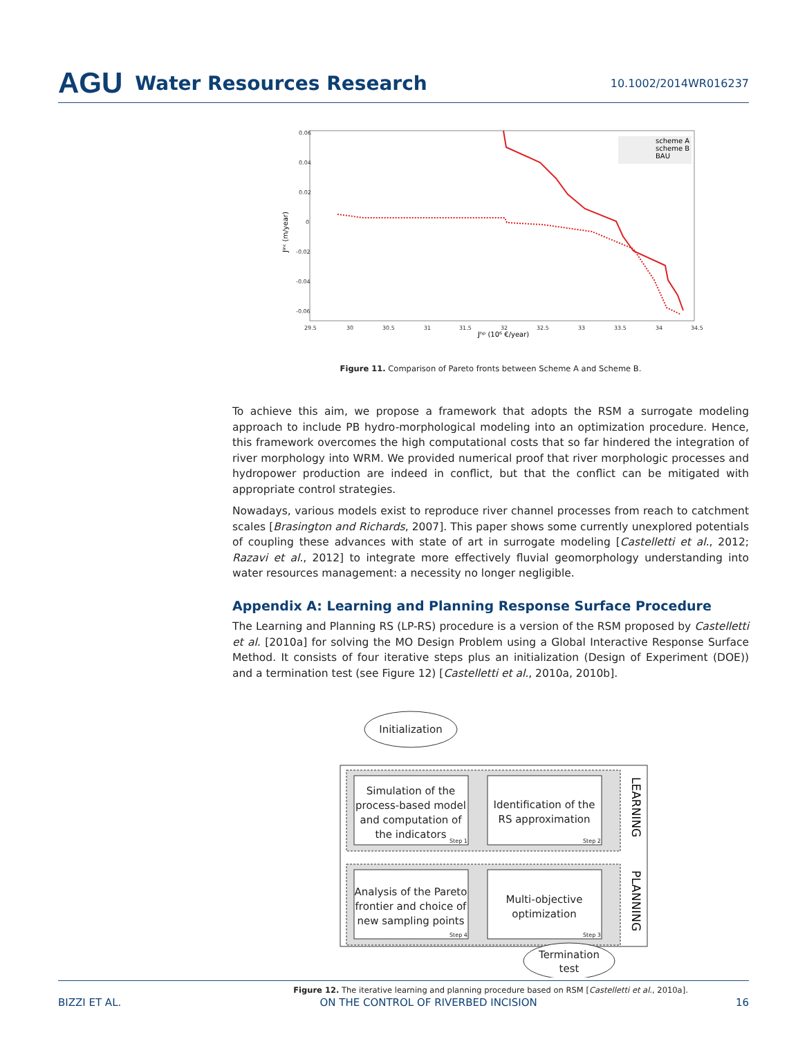AGU Water Resources Research
10.1002/2014WR016237
0.06
0.04
0.02
0
-0.02
-0.04
-0.06
29.5
30
30.5
31
31.5
32
32.5
33
33.5
34
34.5
Jʰᵖ (10⁶ €/year)
Jⁱⁿᶜ (m/year)
scheme A
scheme B
BAU
Figure 11. Comparison of Pareto fronts between Scheme A and Scheme B.
To achieve this aim, we propose a framework that adopts the RSM a surrogate modeling approach to include PB hydro-morphological modeling into an optimization procedure. Hence, this framework overcomes the high computational costs that so far hindered the integration of river morphology into WRM. We provided numerical proof that river morphologic processes and hydropower production are indeed in conflict, but that the conflict can be mitigated with appropriate control strategies.
Nowadays, various models exist to reproduce river channel processes from reach to catchment scales [Brasington and Richards, 2007]. This paper shows some currently unexplored potentials of coupling these advances with state of art in surrogate modeling [Castelletti et al., 2012; Razavi et al., 2012] to integrate more effectively fluvial geomorphology understanding into water resources management: a necessity no longer negligible.
Appendix A: Learning and Planning Response Surface Procedure
The Learning and Planning RS (LP-RS) procedure is a version of the RSM proposed by Castelletti et al. [2010a] for solving the MO Design Problem using a Global Interactive Response Surface Method. It consists of four iterative steps plus an initialization (Design of Experiment (DOE)) and a termination test (see Figure 12) [Castelletti et al., 2010a, 2010b].
Initialization
Simulation of the
process-based model
and computation of
the indicators
Identification of the
RS approximation
Analysis of the Pareto
frontier and choice of
new sampling points
Multi-objective
optimization
Termination
test
Step 1
Step 2
Step 4
Step 3
LEARNING
PLANNING
Figure 12. The iterative learning and planning procedure based on RSM [Castelletti et al., 2010a].
BIZZI ET AL. ON THE CONTROL OF RIVERBED INCISION 16